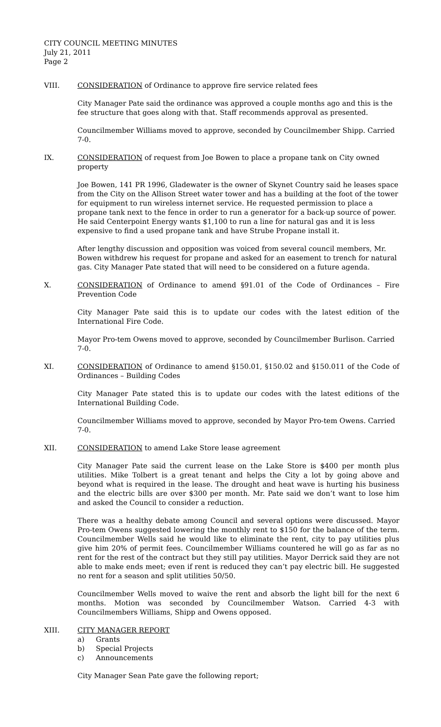CITY COUNCIL MEETING MINUTES
July 21, 2011
Page 2
VIII. CONSIDERATION of Ordinance to approve fire service related fees
City Manager Pate said the ordinance was approved a couple months ago and this is the fee structure that goes along with that. Staff recommends approval as presented.
Councilmember Williams moved to approve, seconded by Councilmember Shipp. Carried 7-0.
IX. CONSIDERATION of request from Joe Bowen to place a propane tank on City owned property
Joe Bowen, 141 PR 1996, Gladewater is the owner of Skynet Country said he leases space from the City on the Allison Street water tower and has a building at the foot of the tower for equipment to run wireless internet service. He requested permission to place a propane tank next to the fence in order to run a generator for a back-up source of power. He said Centerpoint Energy wants $1,100 to run a line for natural gas and it is less expensive to find a used propane tank and have Strube Propane install it.
After lengthy discussion and opposition was voiced from several council members, Mr. Bowen withdrew his request for propane and asked for an easement to trench for natural gas. City Manager Pate stated that will need to be considered on a future agenda.
X. CONSIDERATION of Ordinance to amend §91.01 of the Code of Ordinances – Fire Prevention Code
City Manager Pate said this is to update our codes with the latest edition of the International Fire Code.
Mayor Pro-tem Owens moved to approve, seconded by Councilmember Burlison. Carried 7-0.
XI. CONSIDERATION of Ordinance to amend §150.01, §150.02 and §150.011 of the Code of Ordinances – Building Codes
City Manager Pate stated this is to update our codes with the latest editions of the International Building Code.
Councilmember Williams moved to approve, seconded by Mayor Pro-tem Owens. Carried 7-0.
XII. CONSIDERATION to amend Lake Store lease agreement
City Manager Pate said the current lease on the Lake Store is $400 per month plus utilities. Mike Tolbert is a great tenant and helps the City a lot by going above and beyond what is required in the lease. The drought and heat wave is hurting his business and the electric bills are over $300 per month. Mr. Pate said we don’t want to lose him and asked the Council to consider a reduction.
There was a healthy debate among Council and several options were discussed. Mayor Pro-tem Owens suggested lowering the monthly rent to $150 for the balance of the term. Councilmember Wells said he would like to eliminate the rent, city to pay utilities plus give him 20% of permit fees. Councilmember Williams countered he will go as far as no rent for the rest of the contract but they still pay utilities. Mayor Derrick said they are not able to make ends meet; even if rent is reduced they can’t pay electric bill. He suggested no rent for a season and split utilities 50/50.
Councilmember Wells moved to waive the rent and absorb the light bill for the next 6 months. Motion was seconded by Councilmember Watson. Carried 4-3 with Councilmembers Williams, Shipp and Owens opposed.
XIII. CITY MANAGER REPORT
a) Grants
b) Special Projects
c) Announcements
City Manager Sean Pate gave the following report;